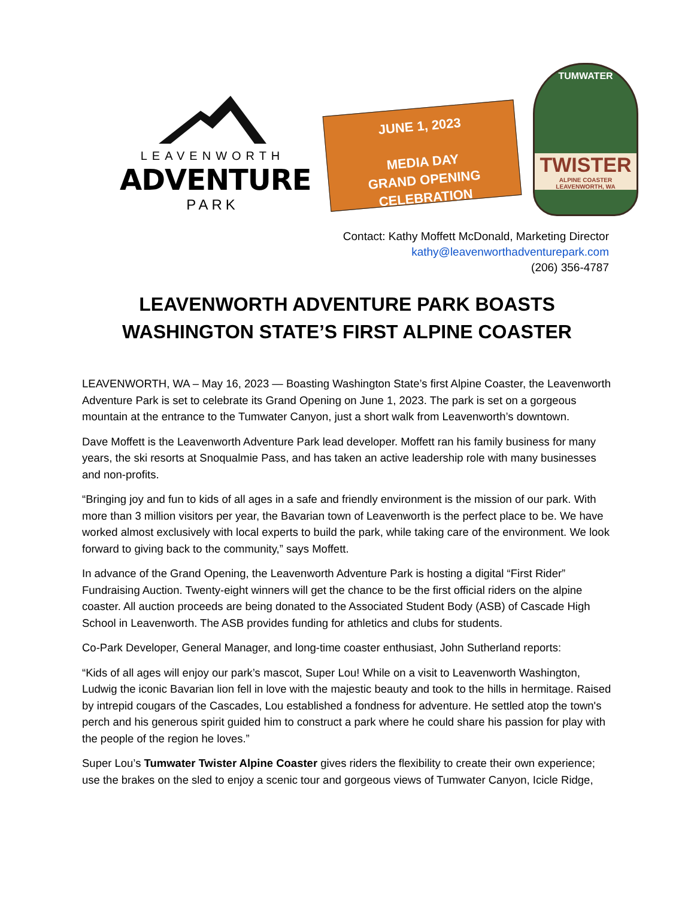LEAVENWORTH
ADVENTURE
PARK
JUNE 1, 2023
MEDIA DAY
GRAND OPENING
CELEBRATION
TUMWATER
TWISTER
ALPINE COASTER
LEAVENWORTH, WA
Contact: Kathy Moffett McDonald, Marketing Director
kathy@leavenworthadventurepark.com
(206) 356-4787
LEAVENWORTH ADVENTURE PARK BOASTS
WASHINGTON STATE’S FIRST ALPINE COASTER
LEAVENWORTH, WA – May 16, 2023 — Boasting Washington State’s first Alpine Coaster, the Leavenworth Adventure Park is set to celebrate its Grand Opening on June 1, 2023. The park is set on a gorgeous mountain at the entrance to the Tumwater Canyon, just a short walk from Leavenworth’s downtown.
Dave Moffett is the Leavenworth Adventure Park lead developer. Moffett ran his family business for many years, the ski resorts at Snoqualmie Pass, and has taken an active leadership role with many businesses and non-profits.
“Bringing joy and fun to kids of all ages in a safe and friendly environment is the mission of our park. With more than 3 million visitors per year, the Bavarian town of Leavenworth is the perfect place to be. We have worked almost exclusively with local experts to build the park, while taking care of the environment. We look forward to giving back to the community,” says Moffett.
In advance of the Grand Opening, the Leavenworth Adventure Park is hosting a digital “First Rider” Fundraising Auction. Twenty-eight winners will get the chance to be the first official riders on the alpine coaster. All auction proceeds are being donated to the Associated Student Body (ASB) of Cascade High School in Leavenworth. The ASB provides funding for athletics and clubs for students.
Co-Park Developer, General Manager, and long-time coaster enthusiast, John Sutherland reports:
“Kids of all ages will enjoy our park’s mascot, Super Lou! While on a visit to Leavenworth Washington, Ludwig the iconic Bavarian lion fell in love with the majestic beauty and took to the hills in hermitage. Raised by intrepid cougars of the Cascades, Lou established a fondness for adventure. He settled atop the town's perch and his generous spirit guided him to construct a park where he could share his passion for play with the people of the region he loves.”
Super Lou’s Tumwater Twister Alpine Coaster gives riders the flexibility to create their own experience; use the brakes on the sled to enjoy a scenic tour and gorgeous views of Tumwater Canyon, Icicle Ridge,